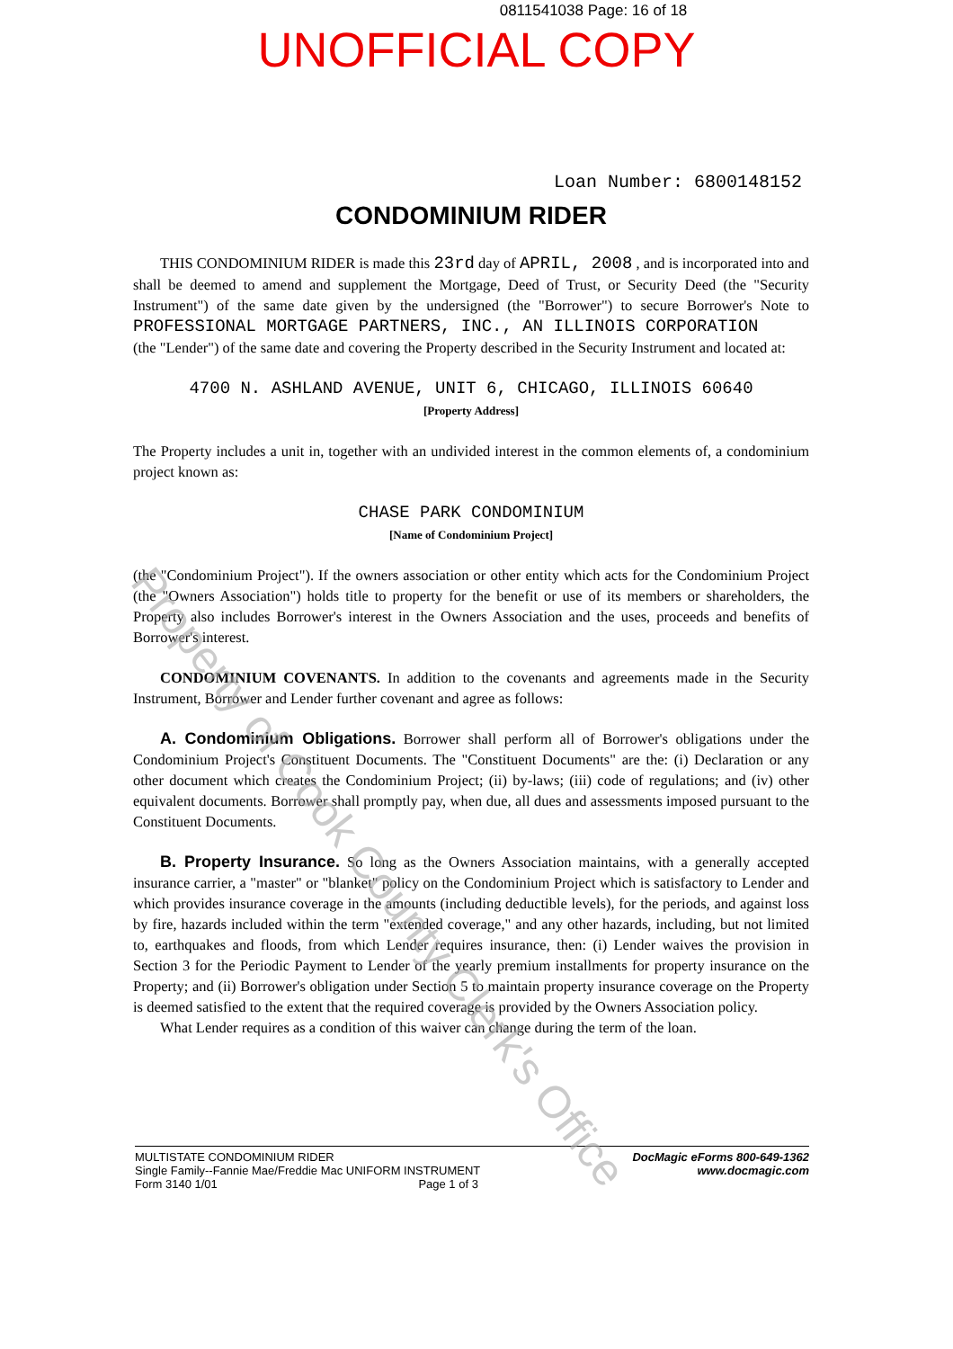0811541038 Page: 16 of 18
UNOFFICIAL COPY
Loan Number: 6800148152
CONDOMINIUM RIDER
THIS CONDOMINIUM RIDER is made this 23rd day of APRIL, 2008 , and is incorporated into and shall be deemed to amend and supplement the Mortgage, Deed of Trust, or Security Deed (the "Security Instrument") of the same date given by the undersigned (the "Borrower") to secure Borrower's Note to PROFESSIONAL MORTGAGE PARTNERS, INC., AN ILLINOIS CORPORATION
(the "Lender") of the same date and covering the Property described in the Security Instrument and located at:
4700 N. ASHLAND AVENUE, UNIT 6, CHICAGO, ILLINOIS 60640
[Property Address]
The Property includes a unit in, together with an undivided interest in the common elements of, a condominium project known as:
CHASE PARK CONDOMINIUM
[Name of Condominium Project]
(the "Condominium Project"). If the owners association or other entity which acts for the Condominium Project (the "Owners Association") holds title to property for the benefit or use of its members or shareholders, the Property also includes Borrower's interest in the Owners Association and the uses, proceeds and benefits of Borrower's interest.
CONDOMINIUM COVENANTS. In addition to the covenants and agreements made in the Security Instrument, Borrower and Lender further covenant and agree as follows:
A. Condominium Obligations. Borrower shall perform all of Borrower's obligations under the Condominium Project's Constituent Documents. The "Constituent Documents" are the: (i) Declaration or any other document which creates the Condominium Project; (ii) by-laws; (iii) code of regulations; and (iv) other equivalent documents. Borrower shall promptly pay, when due, all dues and assessments imposed pursuant to the Constituent Documents.
B. Property Insurance. So long as the Owners Association maintains, with a generally accepted insurance carrier, a "master" or "blanket" policy on the Condominium Project which is satisfactory to Lender and which provides insurance coverage in the amounts (including deductible levels), for the periods, and against loss by fire, hazards included within the term "extended coverage," and any other hazards, including, but not limited to, earthquakes and floods, from which Lender requires insurance, then: (i) Lender waives the provision in Section 3 for the Periodic Payment to Lender of the yearly premium installments for property insurance on the Property; and (ii) Borrower's obligation under Section 5 to maintain property insurance coverage on the Property is deemed satisfied to the extent that the required coverage is provided by the Owners Association policy.
What Lender requires as a condition of this waiver can change during the term of the loan.
MULTISTATE CONDOMINIUM RIDER
Single Family--Fannie Mae/Freddie Mac UNIFORM INSTRUMENT
Form 3140 1/01 Page 1 of 3
DocMagic eForms 800-649-1362
www.docmagic.com
Property of Cook County Clerk's Office